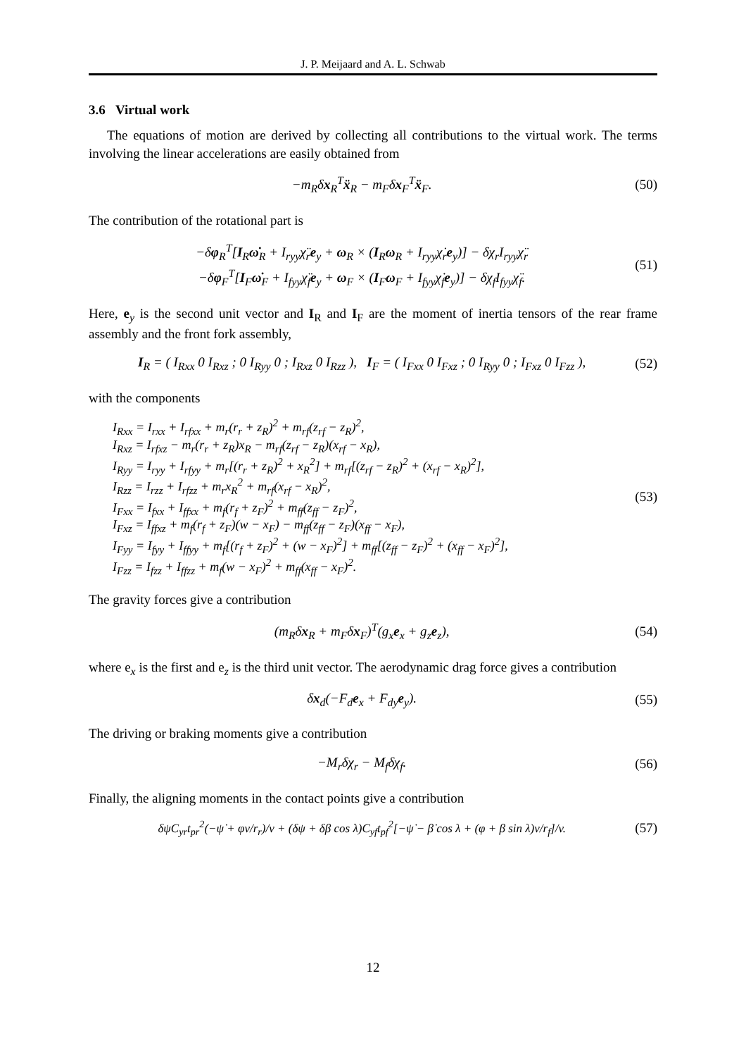J. P. Meijaard and A. L. Schwab
3.6 Virtual work
The equations of motion are derived by collecting all contributions to the virtual work. The terms involving the linear accelerations are easily obtained from
−m<sub>R</sub>δx<sub>R</sub><sup>T</sup>ẍ<sub>R</sub> − m<sub>F</sub>δx<sub>F</sub><sup>T</sup>ẍ<sub>F</sub>.
(50)
The contribution of the rotational part is
−δφ<sub>R</sub><sup>T</sup>[I<sub>R</sub>ω̇<sub>R</sub> + I<sub>ryy</sub>χ̈<sub>r</sub>e<sub>y</sub> + ω<sub>R</sub> × (I<sub>R</sub>ω<sub>R</sub> + I<sub>ryy</sub>χ̇<sub>r</sub>e<sub>y</sub>)] − δχ<sub>r</sub>I<sub>ryy</sub>χ̈<sub>r</sub>
−δφ<sub>F</sub><sup>T</sup>[I<sub>F</sub>ω̇<sub>F</sub> + I<sub>fyy</sub>χ̈<sub>f</sub>e<sub>y</sub> + ω<sub>F</sub> × (I<sub>F</sub>ω<sub>F</sub> + I<sub>fyy</sub>χ̇<sub>f</sub>e<sub>y</sub>)] − δχ<sub>f</sub>I<sub>fyy</sub>χ̈<sub>f</sub>.
(51)
Here, e<sub>y</sub> is the second unit vector and I<sub>R</sub> and I<sub>F</sub> are the moment of inertia tensors of the rear frame assembly and the front fork assembly,
I<sub>R</sub> = ( I<sub>Rxx</sub> 0 I<sub>Rxz</sub> ; 0 I<sub>Ryy</sub> 0 ; I<sub>Rxz</sub> 0 I<sub>Rzz</sub> ), I<sub>F</sub> = ( I<sub>Fxx</sub> 0 I<sub>Fxz</sub> ; 0 I<sub>Ryy</sub> 0 ; I<sub>Fxz</sub> 0 I<sub>Fzz</sub> ),
(52)
with the components
I<sub>Rxx</sub> = I<sub>rxx</sub> + I<sub>rfxx</sub> + m<sub>r</sub>(r<sub>r</sub> + z<sub>R</sub>)<sup>2</sup> + m<sub>rf</sub>(z<sub>rf</sub> − z<sub>R</sub>)<sup>2</sup>,
I<sub>Rxz</sub> = I<sub>rfxz</sub> − m<sub>r</sub>(r<sub>r</sub> + z<sub>R</sub>)x<sub>R</sub> − m<sub>rf</sub>(z<sub>rf</sub> − z<sub>R</sub>)(x<sub>rf</sub> − x<sub>R</sub>),
I<sub>Ryy</sub> = I<sub>ryy</sub> + I<sub>rfyy</sub> + m<sub>r</sub>[(r<sub>r</sub> + z<sub>R</sub>)<sup>2</sup> + x<sub>R</sub><sup>2</sup>] + m<sub>rf</sub>[(z<sub>rf</sub> − z<sub>R</sub>)<sup>2</sup> + (x<sub>rf</sub> − x<sub>R</sub>)<sup>2</sup>],
I<sub>Rzz</sub> = I<sub>rzz</sub> + I<sub>rfzz</sub> + m<sub>r</sub>x<sub>R</sub><sup>2</sup> + m<sub>rf</sub>(x<sub>rf</sub> − x<sub>R</sub>)<sup>2</sup>,
I<sub>Fxx</sub> = I<sub>fxx</sub> + I<sub>ffxx</sub> + m<sub>f</sub>(r<sub>f</sub> + z<sub>F</sub>)<sup>2</sup> + m<sub>ff</sub>(z<sub>ff</sub> − z<sub>F</sub>)<sup>2</sup>,
I<sub>Fxz</sub> = I<sub>ffxz</sub> + m<sub>f</sub>(r<sub>f</sub> + z<sub>F</sub>)(w − x<sub>F</sub>) − m<sub>ff</sub>(z<sub>ff</sub> − z<sub>F</sub>)(x<sub>ff</sub> − x<sub>F</sub>),
I<sub>Fyy</sub> = I<sub>fyy</sub> + I<sub>ffyy</sub> + m<sub>f</sub>[(r<sub>f</sub> + z<sub>F</sub>)<sup>2</sup> + (w − x<sub>F</sub>)<sup>2</sup>] + m<sub>ff</sub>[(z<sub>ff</sub> − z<sub>F</sub>)<sup>2</sup> + (x<sub>ff</sub> − x<sub>F</sub>)<sup>2</sup>],
I<sub>Fzz</sub> = I<sub>fzz</sub> + I<sub>ffzz</sub> + m<sub>f</sub>(w − x<sub>F</sub>)<sup>2</sup> + m<sub>ff</sub>(x<sub>ff</sub> − x<sub>F</sub>)<sup>2</sup>.
(53)
The gravity forces give a contribution
(m<sub>R</sub>δx<sub>R</sub> + m<sub>F</sub>δx<sub>F</sub>)<sup>T</sup>(g<sub>x</sub>e<sub>x</sub> + g<sub>z</sub>e<sub>z</sub>),
(54)
where e<sub>x</sub> is the first and e<sub>z</sub> is the third unit vector. The aerodynamic drag force gives a contribution
δx<sub>d</sub>(−F<sub>d</sub>e<sub>x</sub> + F<sub>dy</sub>e<sub>y</sub>).
(55)
The driving or braking moments give a contribution
−M<sub>r</sub>δχ<sub>r</sub> − M<sub>f</sub>δχ<sub>f</sub>.
(56)
Finally, the aligning moments in the contact points give a contribution
δψC<sub>yr</sub>t<sub>pr</sub><sup>2</sup>(−ψ̇ + φv/r<sub>r</sub>)/v + (δψ + δβ cos λ)C<sub>yf</sub>t<sub>pf</sub><sup>2</sup>[−ψ̇ − β̇ cos λ + (φ + β sin λ)v/r<sub>f</sub>]/v.
(57)
12